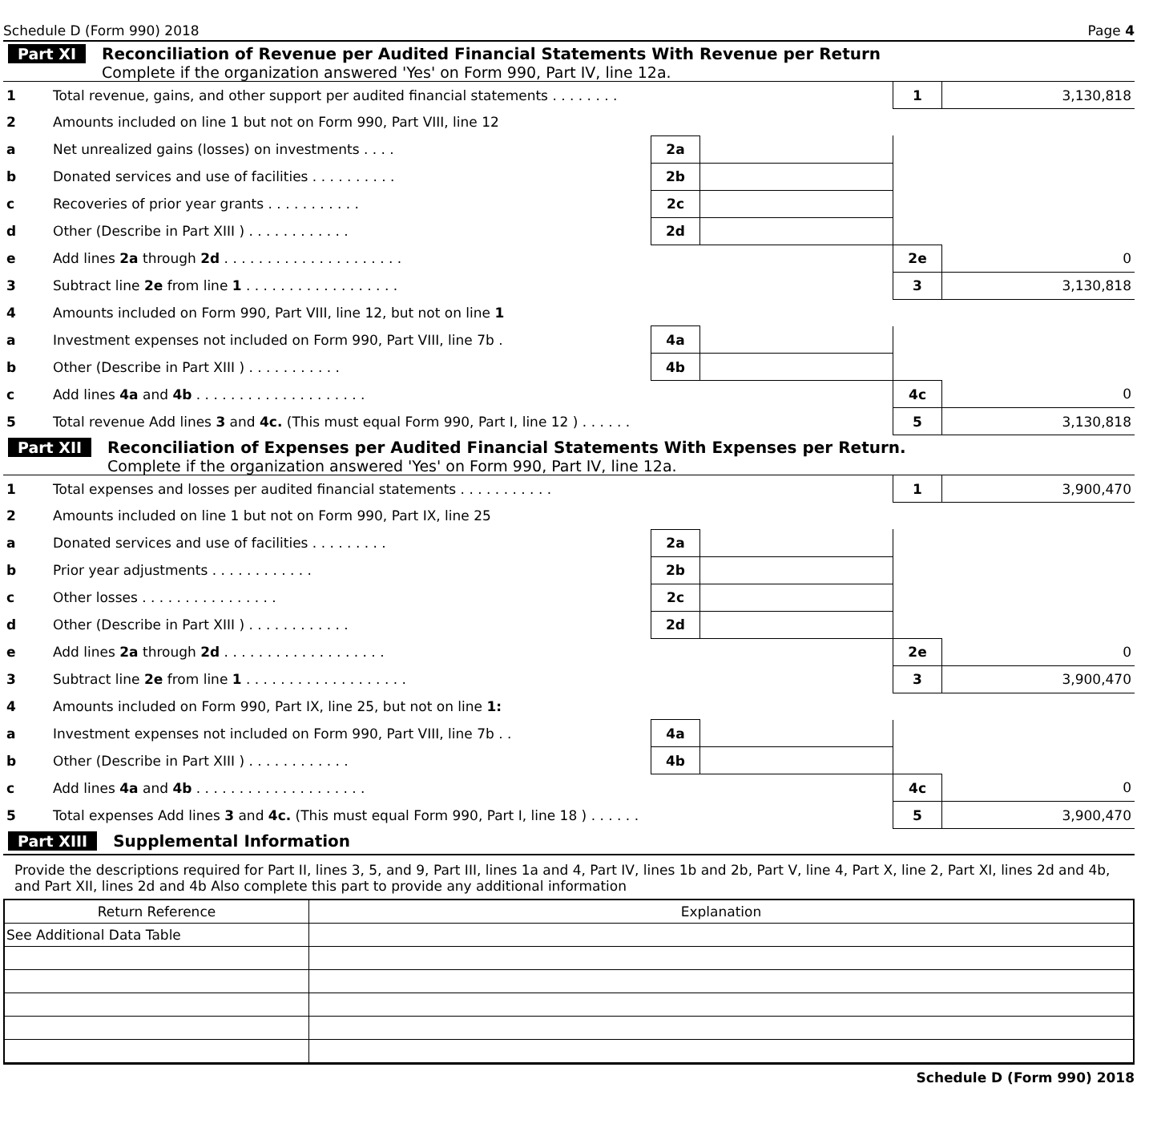Schedule D (Form 990) 2018 Page 4
Part XI Reconciliation of Revenue per Audited Financial Statements With Revenue per Return
Complete if the organization answered 'Yes' on Form 990, Part IV, line 12a.
| 1 | Total revenue, gains, and other support per audited financial statements . . . . . . . . | | | 1 | 3,130,818 |
| 2 | Amounts included on line 1 but not on Form 990, Part VIII, line 12 | | | | |
| a | Net unrealized gains (losses) on investments . . . . | 2a | | | |
| b | Donated services and use of facilities . . . . . . . . . . | 2b | | | |
| c | Recoveries of prior year grants . . . . . . . . . . . | 2c | | | |
| d | Other (Describe in Part XIII ) . . . . . . . . . . . . | 2d | | | |
| e | Add lines 2a through 2d . . . . . . . . . . . . . . . . . . . . . | | | 2e | 0 |
| 3 | Subtract line 2e from line 1 . . . . . . . . . . . . . . . . . . | | | 3 | 3,130,818 |
| 4 | Amounts included on Form 990, Part VIII, line 12, but not on line 1 | | | | |
| a | Investment expenses not included on Form 990, Part VIII, line 7b . | 4a | | | |
| b | Other (Describe in Part XIII ) . . . . . . . . . . . | 4b | | | |
| c | Add lines 4a and 4b . . . . . . . . . . . . . . . . . . . . | | | 4c | 0 |
| 5 | Total revenue Add lines 3 and 4c. (This must equal Form 990, Part I, line 12 ) . . . . . . | | | 5 | 3,130,818 |
Part XII Reconciliation of Expenses per Audited Financial Statements With Expenses per Return.
Complete if the organization answered 'Yes' on Form 990, Part IV, line 12a.
| 1 | Total expenses and losses per audited financial statements . . . . . . . . . . . | | | 1 | 3,900,470 |
| 2 | Amounts included on line 1 but not on Form 990, Part IX, line 25 | | | | |
| a | Donated services and use of facilities . . . . . . . . . | 2a | | | |
| b | Prior year adjustments . . . . . . . . . . . . | 2b | | | |
| c | Other losses . . . . . . . . . . . . . . . . | 2c | | | |
| d | Other (Describe in Part XIII ) . . . . . . . . . . . . | 2d | | | |
| e | Add lines 2a through 2d . . . . . . . . . . . . . . . . . . . | | | 2e | 0 |
| 3 | Subtract line 2e from line 1 . . . . . . . . . . . . . . . . . . . | | | 3 | 3,900,470 |
| 4 | Amounts included on Form 990, Part IX, line 25, but not on line 1: | | | | |
| a | Investment expenses not included on Form 990, Part VIII, line 7b . . | 4a | | | |
| b | Other (Describe in Part XIII ) . . . . . . . . . . . . | 4b | | | |
| c | Add lines 4a and 4b . . . . . . . . . . . . . . . . . . . . | | | 4c | 0 |
| 5 | Total expenses Add lines 3 and 4c. (This must equal Form 990, Part I, line 18 ) . . . . . . | | | 5 | 3,900,470 |
Part XIII Supplemental Information
Provide the descriptions required for Part II, lines 3, 5, and 9, Part III, lines 1a and 4, Part IV, lines 1b and 2b, Part V, line 4, Part X, line 2, Part XI, lines 2d and 4b, and Part XII, lines 2d and 4b Also complete this part to provide any additional information
| Return Reference | Explanation |
| --- | --- |
| See Additional Data Table | |
Schedule D (Form 990) 2018